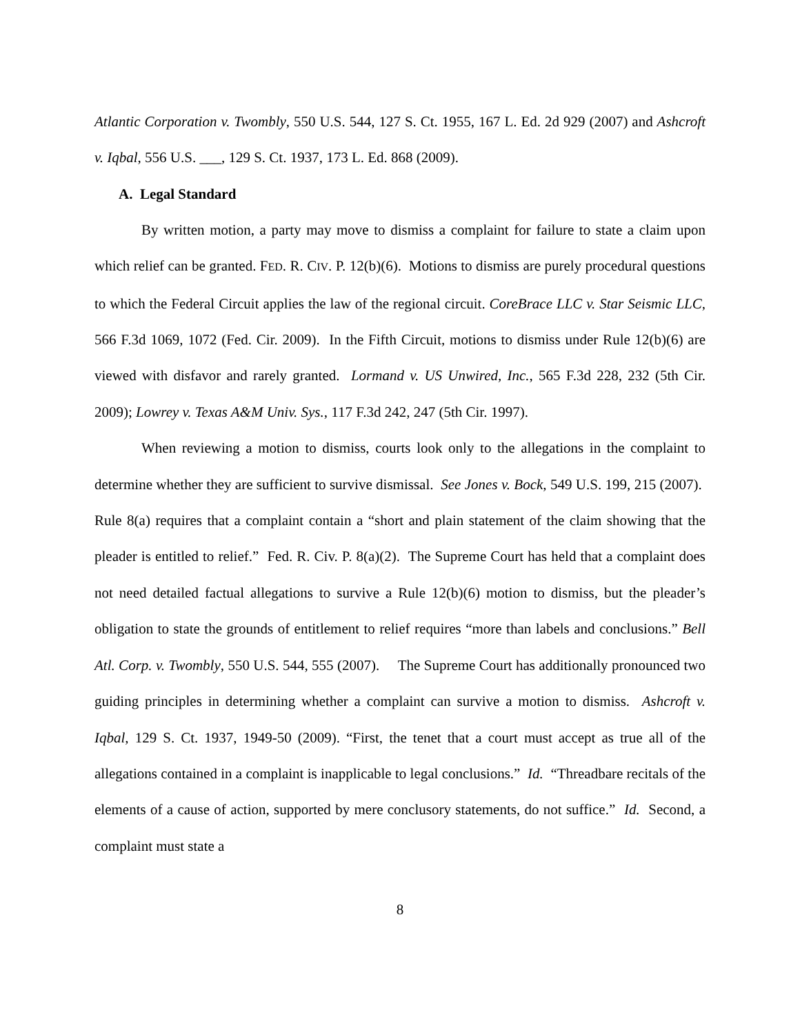Atlantic Corporation v. Twombly, 550 U.S. 544, 127 S. Ct. 1955, 167 L. Ed. 2d 929 (2007) and Ashcroft v. Iqbal, 556 U.S. ___, 129 S. Ct. 1937, 173 L. Ed. 868 (2009).
A. Legal Standard
By written motion, a party may move to dismiss a complaint for failure to state a claim upon which relief can be granted. FED. R. CIV. P. 12(b)(6). Motions to dismiss are purely procedural questions to which the Federal Circuit applies the law of the regional circuit. CoreBrace LLC v. Star Seismic LLC, 566 F.3d 1069, 1072 (Fed. Cir. 2009). In the Fifth Circuit, motions to dismiss under Rule 12(b)(6) are viewed with disfavor and rarely granted. Lormand v. US Unwired, Inc., 565 F.3d 228, 232 (5th Cir. 2009); Lowrey v. Texas A&M Univ. Sys., 117 F.3d 242, 247 (5th Cir. 1997).
When reviewing a motion to dismiss, courts look only to the allegations in the complaint to determine whether they are sufficient to survive dismissal. See Jones v. Bock, 549 U.S. 199, 215 (2007). Rule 8(a) requires that a complaint contain a “short and plain statement of the claim showing that the pleader is entitled to relief.” Fed. R. Civ. P. 8(a)(2). The Supreme Court has held that a complaint does not need detailed factual allegations to survive a Rule 12(b)(6) motion to dismiss, but the pleader’s obligation to state the grounds of entitlement to relief requires “more than labels and conclusions.” Bell Atl. Corp. v. Twombly, 550 U.S. 544, 555 (2007). The Supreme Court has additionally pronounced two guiding principles in determining whether a complaint can survive a motion to dismiss. Ashcroft v. Iqbal, 129 S. Ct. 1937, 1949-50 (2009). “First, the tenet that a court must accept as true all of the allegations contained in a complaint is inapplicable to legal conclusions.” Id. “Threadbare recitals of the elements of a cause of action, supported by mere conclusory statements, do not suffice.” Id. Second, a complaint must state a
8